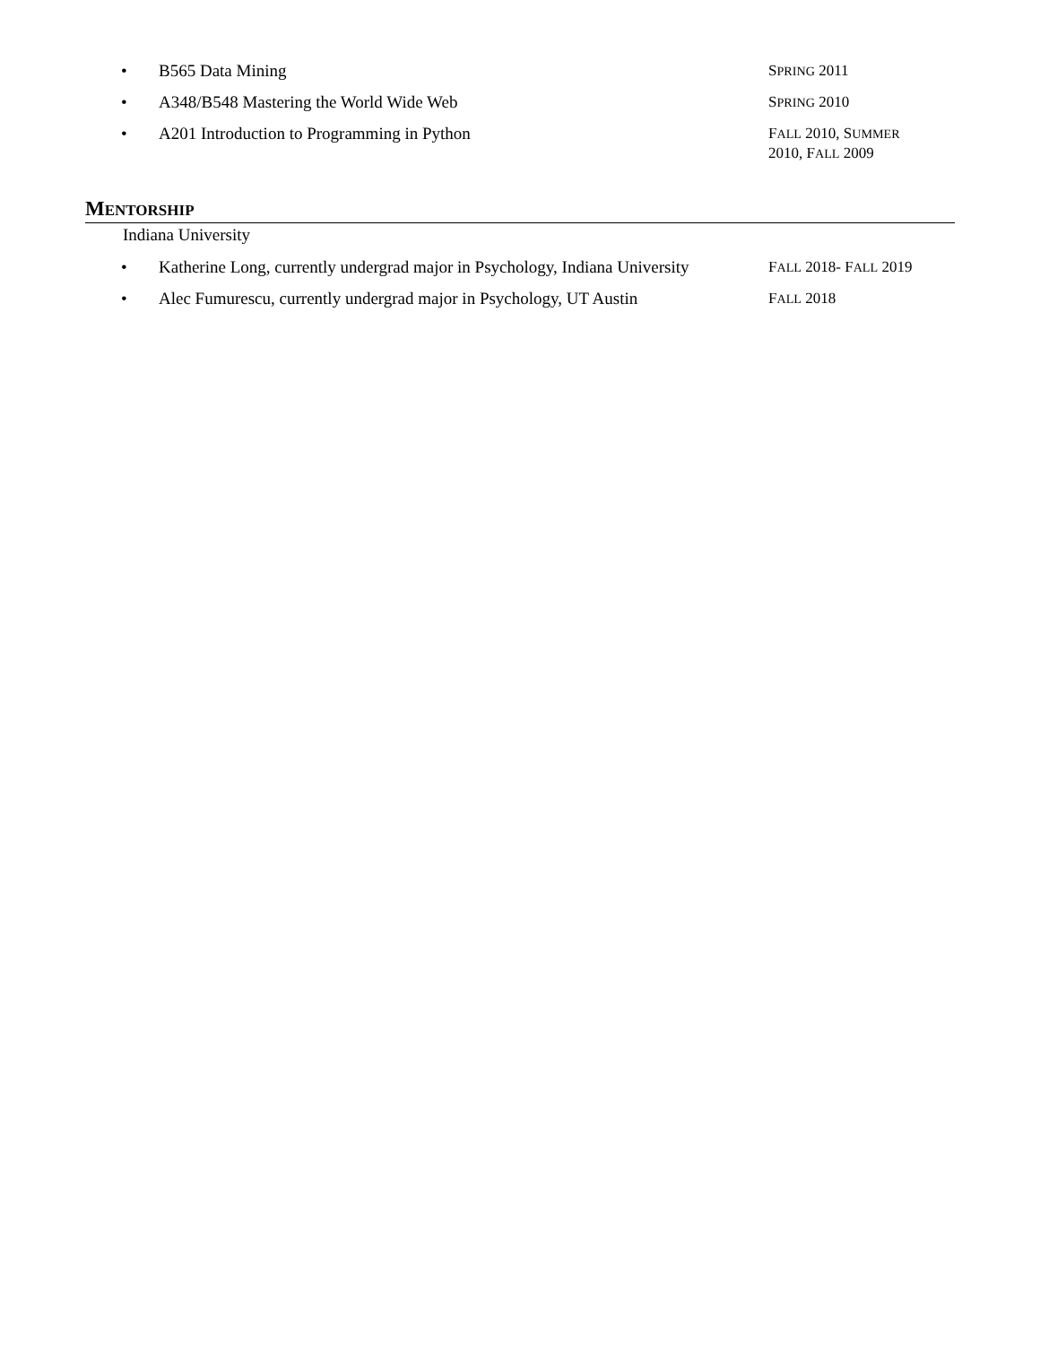• B565 Data Mining SPRING 2011
• A348/B548 Mastering the World Wide Web SPRING 2010
• A201 Introduction to Programming in Python FALL 2010, SUMMER 2010, FALL 2009
MENTORSHIP
Indiana University
• Katherine Long, currently undergrad major in Psychology, Indiana University
FALL 2018- FALL 2019
• Alec Fumurescu, currently undergrad major in Psychology, UT Austin
FALL 2018